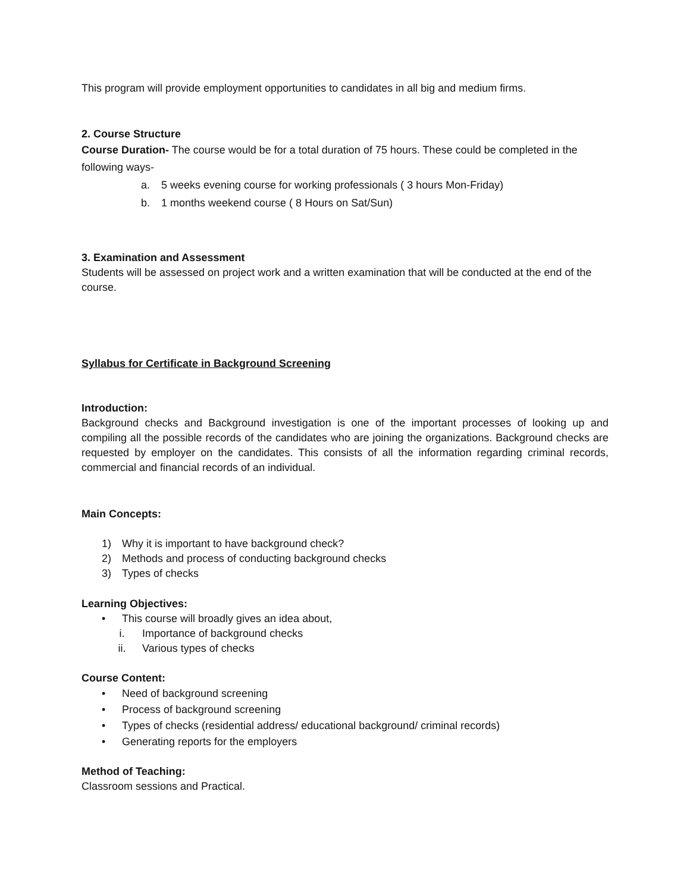This program will provide employment opportunities to candidates in all big and medium firms.
2. Course Structure
Course Duration- The course would be for a total duration of 75 hours. These could be completed in the following ways-
a. 5 weeks evening course for working professionals ( 3 hours Mon-Friday)
b. 1 months weekend course ( 8 Hours on Sat/Sun)
3. Examination and Assessment
Students will be assessed on project work and a written examination that will be conducted at the end of the course.
Syllabus for Certificate in Background Screening
Introduction:
Background checks and Background investigation is one of the important processes of looking up and compiling all the possible records of the candidates who are joining the organizations. Background checks are requested by employer on the candidates. This consists of all the information regarding criminal records, commercial and financial records of an individual.
Main Concepts:
1) Why it is important to have background check?
2) Methods and process of conducting background checks
3) Types of checks
Learning Objectives:
• This course will broadly gives an idea about,
i. Importance of background checks
ii. Various types of checks
Course Content:
• Need of background screening
• Process of background screening
• Types of checks (residential address/ educational background/ criminal records)
• Generating reports for the employers
Method of Teaching:
Classroom sessions and Practical.